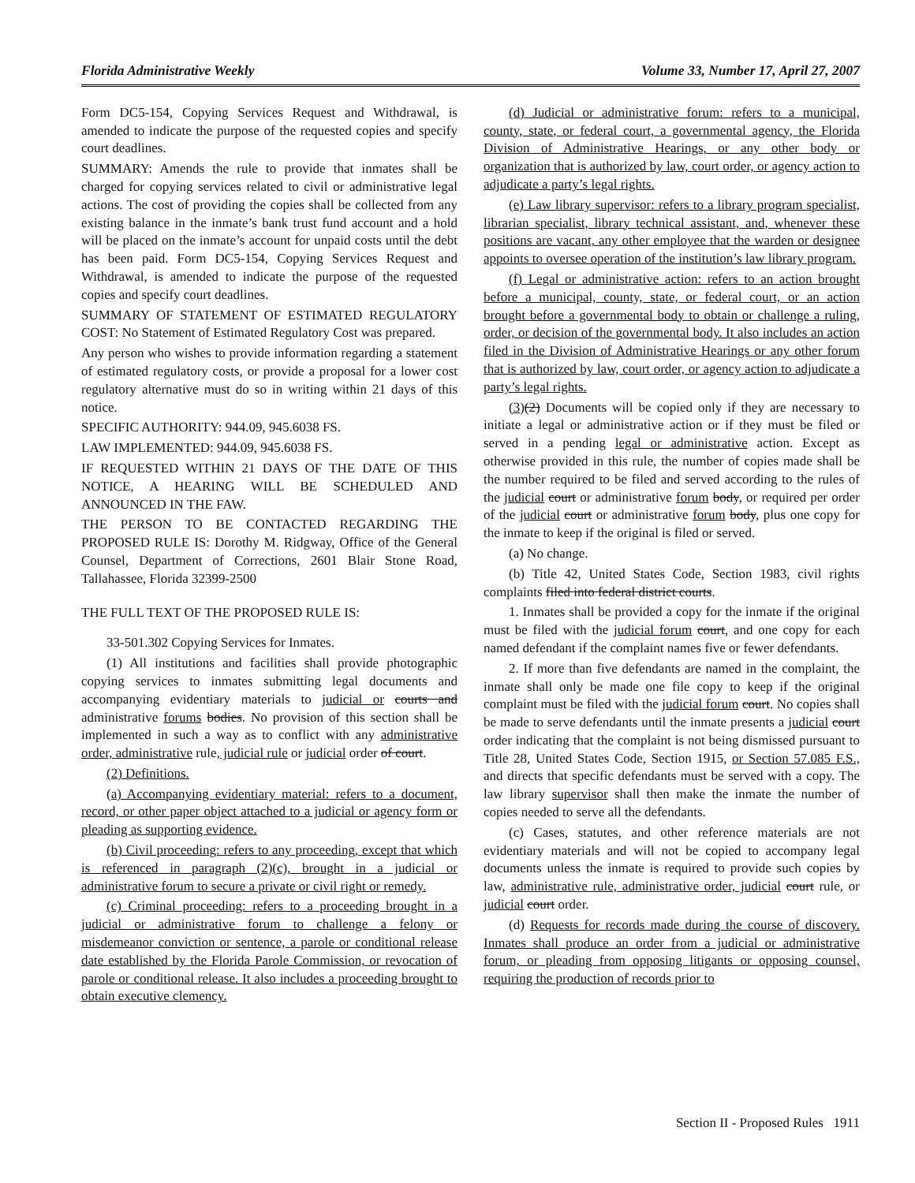Florida Administrative Weekly Volume 33, Number 17, April 27, 2007
Form DC5-154, Copying Services Request and Withdrawal, is amended to indicate the purpose of the requested copies and specify court deadlines.
SUMMARY: Amends the rule to provide that inmates shall be charged for copying services related to civil or administrative legal actions. The cost of providing the copies shall be collected from any existing balance in the inmate’s bank trust fund account and a hold will be placed on the inmate’s account for unpaid costs until the debt has been paid. Form DC5-154, Copying Services Request and Withdrawal, is amended to indicate the purpose of the requested copies and specify court deadlines.
SUMMARY OF STATEMENT OF ESTIMATED REGULATORY COST: No Statement of Estimated Regulatory Cost was prepared.
Any person who wishes to provide information regarding a statement of estimated regulatory costs, or provide a proposal for a lower cost regulatory alternative must do so in writing within 21 days of this notice.
SPECIFIC AUTHORITY: 944.09, 945.6038 FS.
LAW IMPLEMENTED: 944.09, 945.6038 FS.
IF REQUESTED WITHIN 21 DAYS OF THE DATE OF THIS NOTICE, A HEARING WILL BE SCHEDULED AND ANNOUNCED IN THE FAW.
THE PERSON TO BE CONTACTED REGARDING THE PROPOSED RULE IS: Dorothy M. Ridgway, Office of the General Counsel, Department of Corrections, 2601 Blair Stone Road, Tallahassee, Florida 32399-2500
THE FULL TEXT OF THE PROPOSED RULE IS:
33-501.302 Copying Services for Inmates.
(1) All institutions and facilities shall provide photographic copying services to inmates submitting legal documents and accompanying evidentiary materials to judicial or courts and administrative forums bodies. No provision of this section shall be implemented in such a way as to conflict with any administrative order, administrative rule, judicial rule or judicial order of court.
(2) Definitions.
(a) Accompanying evidentiary material: refers to a document, record, or other paper object attached to a judicial or agency form or pleading as supporting evidence.
(b) Civil proceeding: refers to any proceeding, except that which is referenced in paragraph (2)(c), brought in a judicial or administrative forum to secure a private or civil right or remedy.
(c) Criminal proceeding: refers to a proceeding brought in a judicial or administrative forum to challenge a felony or misdemeanor conviction or sentence, a parole or conditional release date established by the Florida Parole Commission, or revocation of parole or conditional release. It also includes a proceeding brought to obtain executive clemency.
(d) Judicial or administrative forum: refers to a municipal, county, state, or federal court, a governmental agency, the Florida Division of Administrative Hearings, or any other body or organization that is authorized by law, court order, or agency action to adjudicate a party’s legal rights.
(e) Law library supervisor: refers to a library program specialist, librarian specialist, library technical assistant, and, whenever these positions are vacant, any other employee that the warden or designee appoints to oversee operation of the institution’s law library program.
(f) Legal or administrative action: refers to an action brought before a municipal, county, state, or federal court, or an action brought before a governmental body to obtain or challenge a ruling, order, or decision of the governmental body. It also includes an action filed in the Division of Administrative Hearings or any other forum that is authorized by law, court order, or agency action to adjudicate a party’s legal rights.
(3)(2) Documents will be copied only if they are necessary to initiate a legal or administrative action or if they must be filed or served in a pending legal or administrative action. Except as otherwise provided in this rule, the number of copies made shall be the number required to be filed and served according to the rules of the judicial court or administrative forum body, or required per order of the judicial court or administrative forum body, plus one copy for the inmate to keep if the original is filed or served.
(a) No change.
(b) Title 42, United States Code, Section 1983, civil rights complaints filed into federal district courts.
1. Inmates shall be provided a copy for the inmate if the original must be filed with the judicial forum court, and one copy for each named defendant if the complaint names five or fewer defendants.
2. If more than five defendants are named in the complaint, the inmate shall only be made one file copy to keep if the original complaint must be filed with the judicial forum court. No copies shall be made to serve defendants until the inmate presents a judicial court order indicating that the complaint is not being dismissed pursuant to Title 28, United States Code, Section 1915, or Section 57.085 F.S., and directs that specific defendants must be served with a copy. The law library supervisor shall then make the inmate the number of copies needed to serve all the defendants.
(c) Cases, statutes, and other reference materials are not evidentiary materials and will not be copied to accompany legal documents unless the inmate is required to provide such copies by law, administrative rule, administrative order, judicial court rule, or judicial court order.
(d) Requests for records made during the course of discovery. Inmates shall produce an order from a judicial or administrative forum, or pleading from opposing litigants or opposing counsel, requiring the production of records prior to
Section II - Proposed Rules 1911